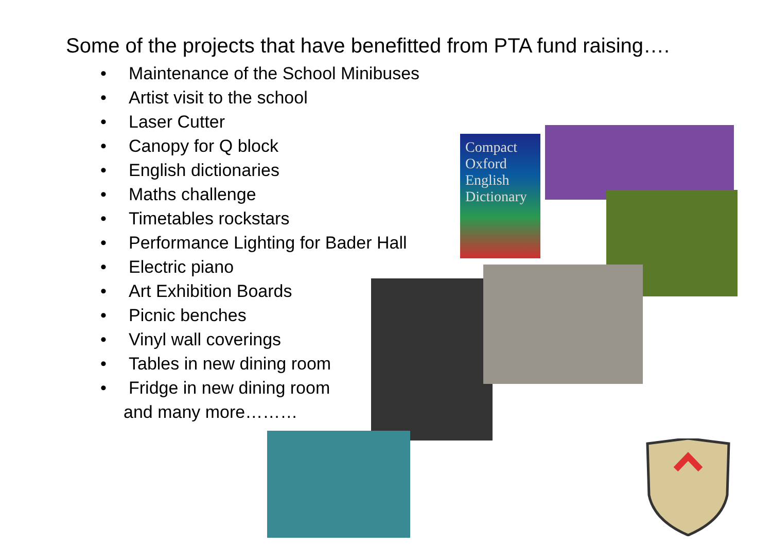Some of the projects that have benefitted from PTA fund raising….
• Maintenance of the School Minibuses
• Artist visit to the school
• Laser Cutter
• Canopy for Q block
• English dictionaries
• Maths challenge
• Timetables rockstars
• Performance Lighting for Bader Hall
• Electric piano
• Art Exhibition Boards
• Picnic benches
• Vinyl wall coverings
• Tables in new dining room
• Fridge in new dining room
and many more………
Compact Oxford English Dictionary